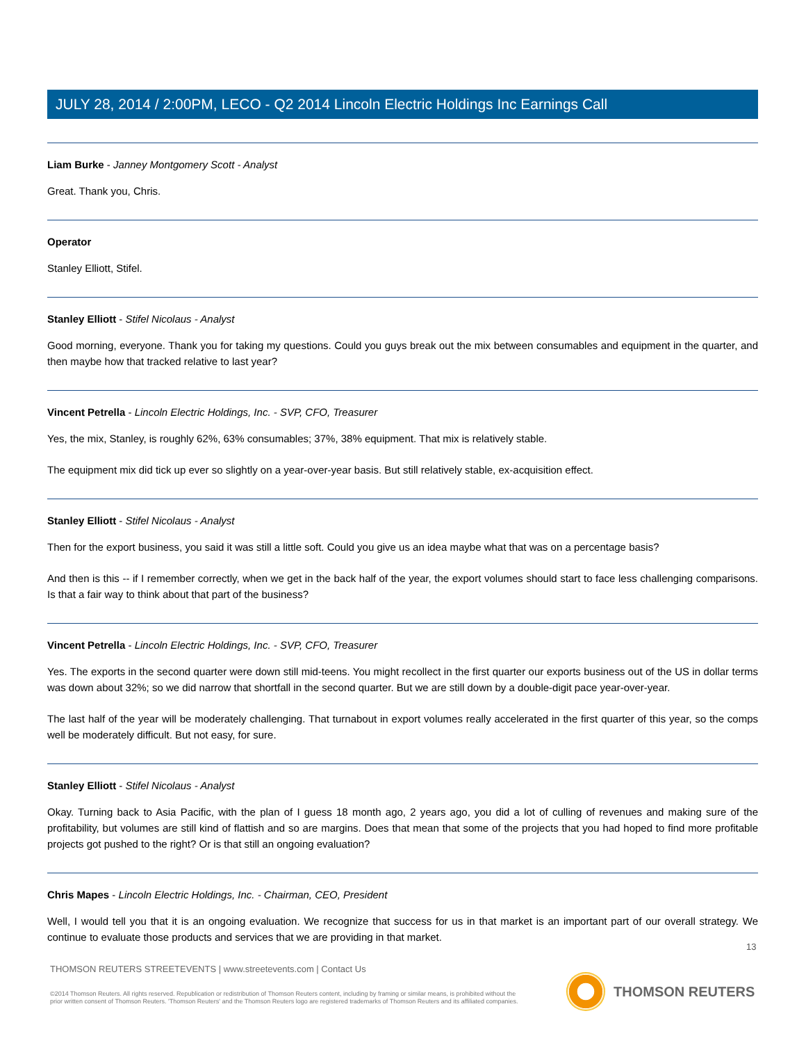JULY 28, 2014 / 2:00PM, LECO - Q2 2014 Lincoln Electric Holdings Inc Earnings Call
Liam Burke - Janney Montgomery Scott - Analyst
Great. Thank you, Chris.
Operator
Stanley Elliott, Stifel.
Stanley Elliott - Stifel Nicolaus - Analyst
Good morning, everyone. Thank you for taking my questions. Could you guys break out the mix between consumables and equipment in the quarter, and then maybe how that tracked relative to last year?
Vincent Petrella - Lincoln Electric Holdings, Inc. - SVP, CFO, Treasurer
Yes, the mix, Stanley, is roughly 62%, 63% consumables; 37%, 38% equipment. That mix is relatively stable.
The equipment mix did tick up ever so slightly on a year-over-year basis. But still relatively stable, ex-acquisition effect.
Stanley Elliott - Stifel Nicolaus - Analyst
Then for the export business, you said it was still a little soft. Could you give us an idea maybe what that was on a percentage basis?
And then is this -- if I remember correctly, when we get in the back half of the year, the export volumes should start to face less challenging comparisons. Is that a fair way to think about that part of the business?
Vincent Petrella - Lincoln Electric Holdings, Inc. - SVP, CFO, Treasurer
Yes. The exports in the second quarter were down still mid-teens. You might recollect in the first quarter our exports business out of the US in dollar terms was down about 32%; so we did narrow that shortfall in the second quarter. But we are still down by a double-digit pace year-over-year.
The last half of the year will be moderately challenging. That turnabout in export volumes really accelerated in the first quarter of this year, so the comps well be moderately difficult. But not easy, for sure.
Stanley Elliott - Stifel Nicolaus - Analyst
Okay. Turning back to Asia Pacific, with the plan of I guess 18 month ago, 2 years ago, you did a lot of culling of revenues and making sure of the profitability, but volumes are still kind of flattish and so are margins. Does that mean that some of the projects that you had hoped to find more profitable projects got pushed to the right? Or is that still an ongoing evaluation?
Chris Mapes - Lincoln Electric Holdings, Inc. - Chairman, CEO, President
Well, I would tell you that it is an ongoing evaluation. We recognize that success for us in that market is an important part of our overall strategy. We continue to evaluate those products and services that we are providing in that market.
13
THOMSON REUTERS STREETEVENTS | www.streetevents.com | Contact Us
©2014 Thomson Reuters. All rights reserved. Republication or redistribution of Thomson Reuters content, including by framing or similar means, is prohibited without the prior written consent of Thomson Reuters. 'Thomson Reuters' and the Thomson Reuters logo are registered trademarks of Thomson Reuters and its affiliated companies.
THOMSON REUTERS